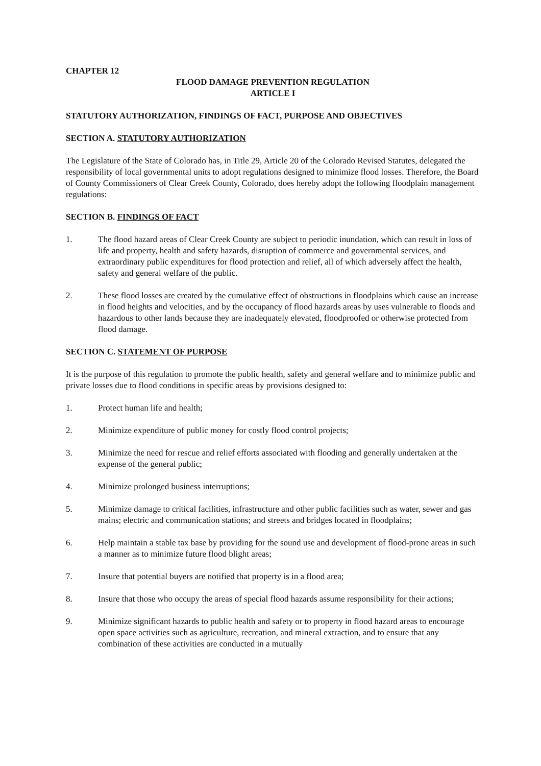CHAPTER 12
FLOOD DAMAGE PREVENTION REGULATION
ARTICLE I
STATUTORY AUTHORIZATION, FINDINGS OF FACT, PURPOSE AND OBJECTIVES
SECTION A. STATUTORY AUTHORIZATION
The Legislature of the State of Colorado has, in Title 29, Article 20 of the Colorado Revised Statutes, delegated the responsibility of local governmental units to adopt regulations designed to minimize flood losses. Therefore, the Board of County Commissioners of Clear Creek County, Colorado, does hereby adopt the following floodplain management regulations:
SECTION B. FINDINGS OF FACT
1. The flood hazard areas of Clear Creek County are subject to periodic inundation, which can result in loss of life and property, health and safety hazards, disruption of commerce and governmental services, and extraordinary public expenditures for flood protection and relief, all of which adversely affect the health, safety and general welfare of the public.
2. These flood losses are created by the cumulative effect of obstructions in floodplains which cause an increase in flood heights and velocities, and by the occupancy of flood hazards areas by uses vulnerable to floods and hazardous to other lands because they are inadequately elevated, floodproofed or otherwise protected from flood damage.
SECTION C. STATEMENT OF PURPOSE
It is the purpose of this regulation to promote the public health, safety and general welfare and to minimize public and private losses due to flood conditions in specific areas by provisions designed to:
1. Protect human life and health;
2. Minimize expenditure of public money for costly flood control projects;
3. Minimize the need for rescue and relief efforts associated with flooding and generally undertaken at the expense of the general public;
4. Minimize prolonged business interruptions;
5. Minimize damage to critical facilities, infrastructure and other public facilities such as water, sewer and gas mains; electric and communication stations; and streets and bridges located in floodplains;
6. Help maintain a stable tax base by providing for the sound use and development of flood-prone areas in such a manner as to minimize future flood blight areas;
7. Insure that potential buyers are notified that property is in a flood area;
8. Insure that those who occupy the areas of special flood hazards assume responsibility for their actions;
9. Minimize significant hazards to public health and safety or to property in flood hazard areas to encourage open space activities such as agriculture, recreation, and mineral extraction, and to ensure that any combination of these activities are conducted in a mutually